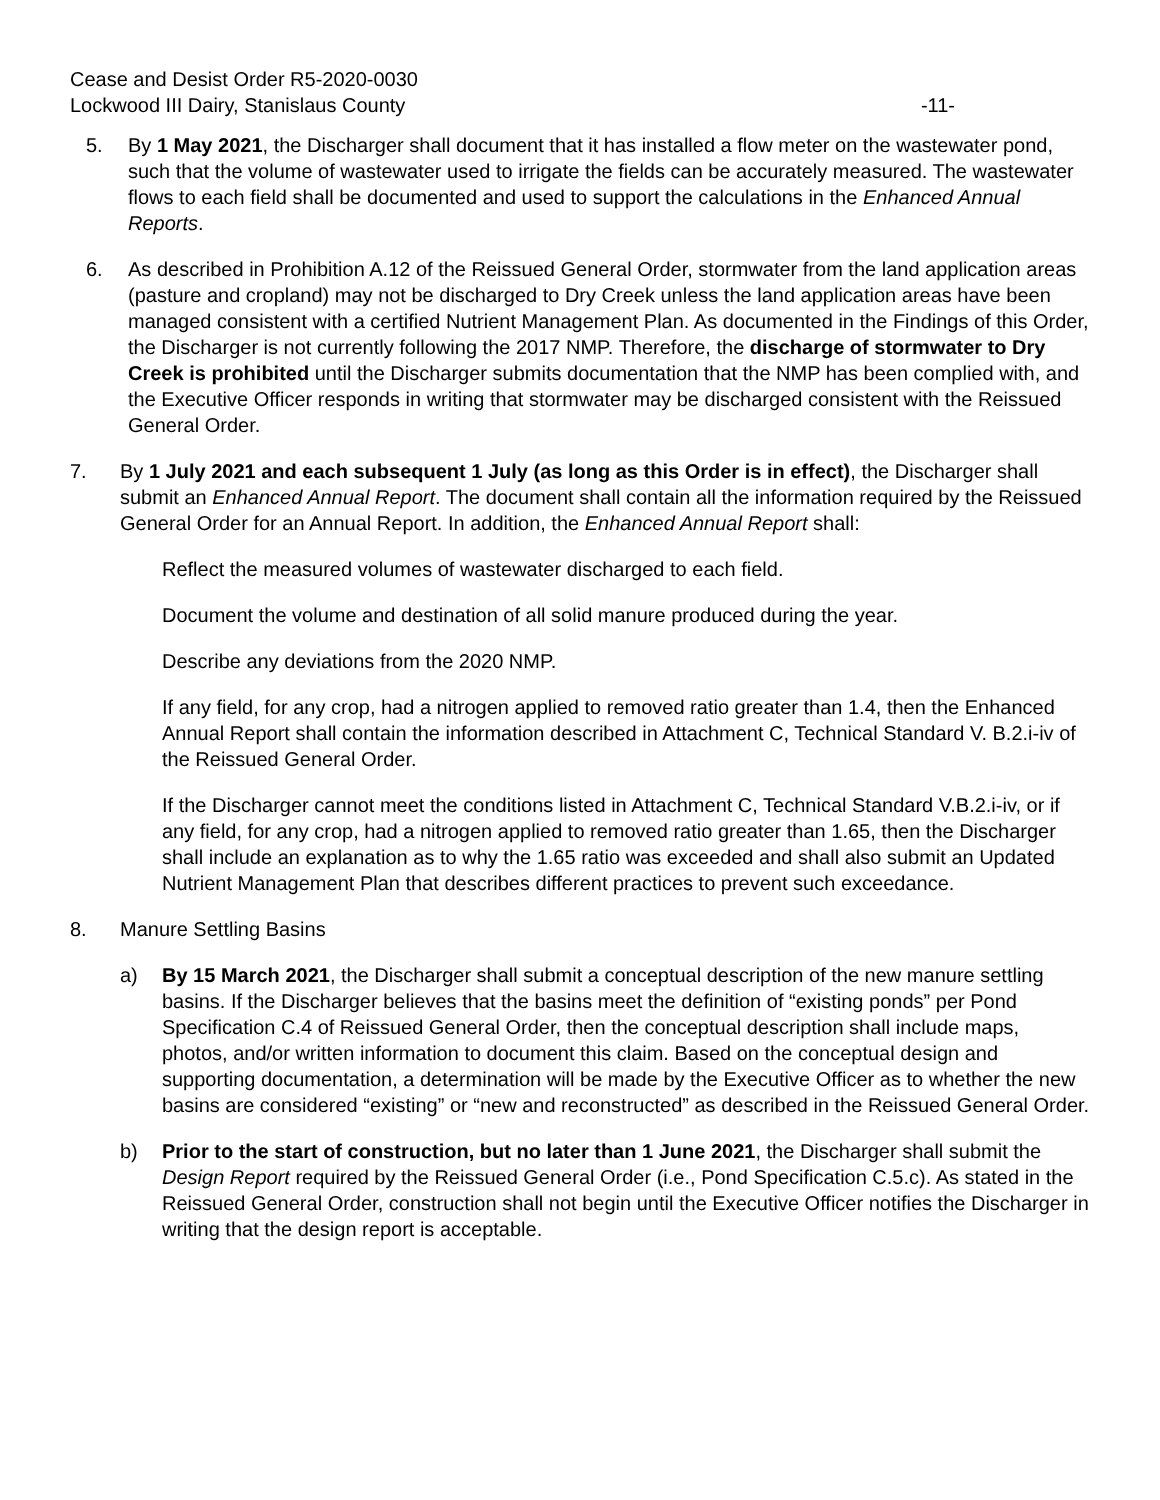Cease and Desist Order R5-2020-0030
Lockwood III Dairy, Stanislaus County -11-
5. By 1 May 2021, the Discharger shall document that it has installed a flow meter on the wastewater pond, such that the volume of wastewater used to irrigate the fields can be accurately measured. The wastewater flows to each field shall be documented and used to support the calculations in the Enhanced Annual Reports.
6. As described in Prohibition A.12 of the Reissued General Order, stormwater from the land application areas (pasture and cropland) may not be discharged to Dry Creek unless the land application areas have been managed consistent with a certified Nutrient Management Plan. As documented in the Findings of this Order, the Discharger is not currently following the 2017 NMP. Therefore, the discharge of stormwater to Dry Creek is prohibited until the Discharger submits documentation that the NMP has been complied with, and the Executive Officer responds in writing that stormwater may be discharged consistent with the Reissued General Order.
7. By 1 July 2021 and each subsequent 1 July (as long as this Order is in effect), the Discharger shall submit an Enhanced Annual Report. The document shall contain all the information required by the Reissued General Order for an Annual Report. In addition, the Enhanced Annual Report shall:
Reflect the measured volumes of wastewater discharged to each field.
Document the volume and destination of all solid manure produced during the year.
Describe any deviations from the 2020 NMP.
If any field, for any crop, had a nitrogen applied to removed ratio greater than 1.4, then the Enhanced Annual Report shall contain the information described in Attachment C, Technical Standard V. B.2.i-iv of the Reissued General Order.
If the Discharger cannot meet the conditions listed in Attachment C, Technical Standard V.B.2.i-iv, or if any field, for any crop, had a nitrogen applied to removed ratio greater than 1.65, then the Discharger shall include an explanation as to why the 1.65 ratio was exceeded and shall also submit an Updated Nutrient Management Plan that describes different practices to prevent such exceedance.
8. Manure Settling Basins
a) By 15 March 2021, the Discharger shall submit a conceptual description of the new manure settling basins. If the Discharger believes that the basins meet the definition of “existing ponds” per Pond Specification C.4 of Reissued General Order, then the conceptual description shall include maps, photos, and/or written information to document this claim. Based on the conceptual design and supporting documentation, a determination will be made by the Executive Officer as to whether the new basins are considered “existing” or “new and reconstructed” as described in the Reissued General Order.
b) Prior to the start of construction, but no later than 1 June 2021, the Discharger shall submit the Design Report required by the Reissued General Order (i.e., Pond Specification C.5.c). As stated in the Reissued General Order, construction shall not begin until the Executive Officer notifies the Discharger in writing that the design report is acceptable.